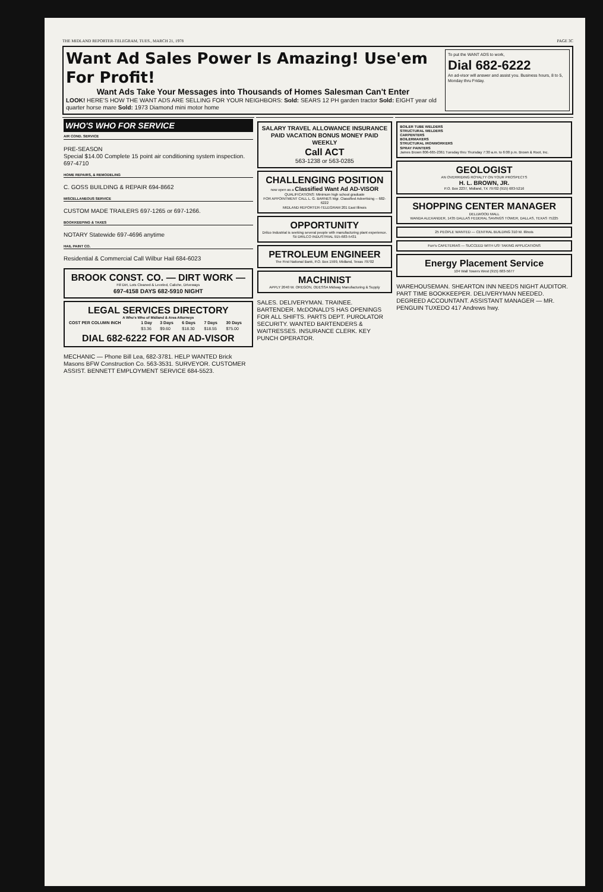THE MIDLAND REPORTER-TELEGRAM, TUES., MARCH 21, 1978 PAGE 3C
Want Ad Sales Power Is Amazing! Use'em For Profit!
Want Ads Take Your Messages into Thousands of Homes Salesman Can't Enter
LOOK! HERE'S HOW THE WANT ADS ARE SELLING FOR YOUR NEIGHBORS: Sold: SEARS 12 PH garden tractor Sold: EIGHT year old quarter horse mare Sold: 1973 Diamond mini motor home
To put the WANT ADS to work,
Dial 682-6222
An ad-visor will answer and assist you. Business hours, 8 to 5, Monday thru Friday.
WHO'S WHO FOR SERVICE
AIR COND. SERVICE
PRE-SEASON
Special $14.00 Complete 15 point air conditioning system inspection. 697-4710
HOME REPAIRS, & REMODELING
C. GOSS BUILDING & REPAIR 694-8662
MISCELLANEOUS SERVICE
CUSTOM MADE TRAILERS 697-1265 or 697-1266.
BOOKKEEPING & TAXES
NOTARY Statewide 697-4696 anytime
HAIL PAINT CO.
Residential & Commercial Call Wilbur Hail 684-6023
BROOK CONST. CO. — DIRT WORK —
Fill Dirt, Lots Cleaned & Leveled, Caliche, Driveways
697-4158 DAYS 682-5910 NIGHT
LEGAL SERVICES DIRECTORY
A Who's Who of Midland & Area Attorneys
| COST PER COLUMN INCH | 1 Day | 3 Days | 6 Days | 7 Days | 30 Days |
| --- | --- | --- | --- | --- | --- |
| | $3.36 | $9.60 | $18.30 | $18.55 | $75.00 |
DIAL 682-6222 FOR AN AD-VISOR
MECHANIC — Phone Bill Lea, 682-3781. HELP WANTED Brick Masons BFW Construction Co. 563-3531. SURVEYOR. CUSTOMER ASSIST. BENNETT EMPLOYMENT SERVICE 684-5523.
SALARY TRAVEL ALLOWANCE INSURANCE PAID VACATION BONUS MONEY PAID WEEKLY
Call ACT
563-1238 or 563-0285
CHALLENGING POSITION
now open as a Classified Want Ad AD-VISOR
QUALIFICATIONS: Minimum high school graduate
FOR APPOINTMENT CALL L. G. BARNES Mgr. Classified Advertising -- 682-6222
MIDLAND REPORTER-TELEGRAM 201 East Illinois
OPPORTUNITY
Drilco Industrial is seeking several people with manufacturing plant experience. Sii DRILCO INDUSTRIAL 915-683-5431
PETROLEUM ENGINEER
The First National Bank, P.O. Box 1599, Midland, Texas 79702
MACHINIST
APPLY 2040 W. OREGON, ODESSA Midway Manufacturing & Supply
SALES. DELIVERYMAN. TRAINEE. BARTENDER. McDONALD'S HAS OPENINGS FOR ALL SHIFTS. PARTS DEPT. PUROLATOR SECURITY. WANTED BARTENDERS & WAITRESSES. INSURANCE CLERK. KEY PUNCH OPERATOR.
BOILER TUBE WELDERS
STRUCTURAL WELDERS
CARPENTERS
BOILERMAKERS
STRUCTURAL IRONWORKERS
SPRAY PAINTERS
James Brown 806-665-2361 Tuesday thru Thursday 7:30 a.m. to 6:00 p.m. Brown & Root, Inc.
GEOLOGIST
AN OVERRIDING ROYALTY ON YOUR PROSPECTS
H. L. BROWN, JR.
P.O. Box 2237, Midland, TX 79702 (915) 683-5216
SHOPPING CENTER MANAGER
DELLWOOD MALL
WANDA ALEXANDER, 1435 DALLAS FEDERAL SAVINGS TOWER, DALLAS, TEXAS 75225
25 PEOPLE WANTED — CENTRAL BUILDING 310 W. Illinois
Furr's CAFETERIAS — SUCCEED WITH US! TAKING APPLICATIONS
Energy Placement Service
104 Wall Towers West (915) 683-5677
WAREHOUSEMAN. SHEARTON INN NEEDS NIGHT AUDITOR. PART TIME BOOKKEEPER. DELIVERYMAN NEEDED. DEGREED ACCOUNTANT. ASSISTANT MANAGER — MR. PENGUIN TUXEDO 417 Andrews hwy.